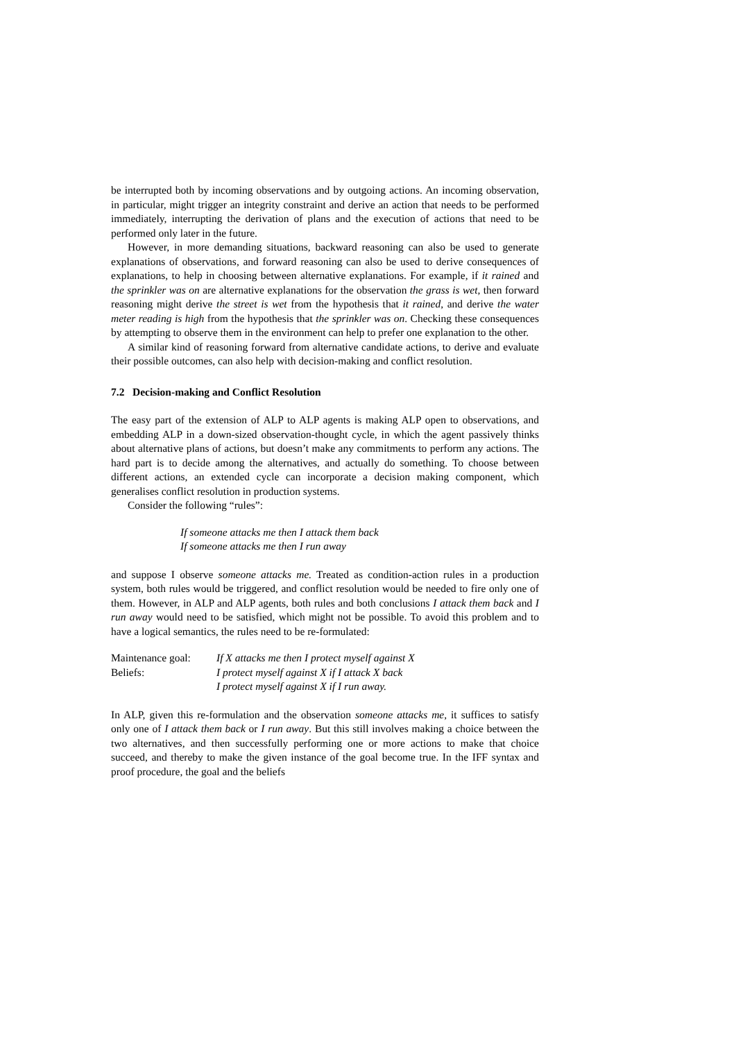be interrupted both by incoming observations and by outgoing actions. An incoming observation, in particular, might trigger an integrity constraint and derive an action that needs to be performed immediately, interrupting the derivation of plans and the execution of actions that need to be performed only later in the future.
However, in more demanding situations, backward reasoning can also be used to generate explanations of observations, and forward reasoning can also be used to derive consequences of explanations, to help in choosing between alternative explanations. For example, if it rained and the sprinkler was on are alternative explanations for the observation the grass is wet, then forward reasoning might derive the street is wet from the hypothesis that it rained, and derive the water meter reading is high from the hypothesis that the sprinkler was on. Checking these consequences by attempting to observe them in the environment can help to prefer one explanation to the other.
A similar kind of reasoning forward from alternative candidate actions, to derive and evaluate their possible outcomes, can also help with decision-making and conflict resolution.
7.2 Decision-making and Conflict Resolution
The easy part of the extension of ALP to ALP agents is making ALP open to observations, and embedding ALP in a down-sized observation-thought cycle, in which the agent passively thinks about alternative plans of actions, but doesn’t make any commitments to perform any actions. The hard part is to decide among the alternatives, and actually do something. To choose between different actions, an extended cycle can incorporate a decision making component, which generalises conflict resolution in production systems.
Consider the following “rules”:
If someone attacks me then I attack them back
If someone attacks me then I run away
and suppose I observe someone attacks me. Treated as condition-action rules in a production system, both rules would be triggered, and conflict resolution would be needed to fire only one of them. However, in ALP and ALP agents, both rules and both conclusions I attack them back and I run away would need to be satisfied, which might not be possible. To avoid this problem and to have a logical semantics, the rules need to be re-formulated:
| Maintenance goal: | If X attacks me then I protect myself against X |
| Beliefs: | I protect myself against X if I attack X back |
| | I protect myself against X if I run away. |
In ALP, given this re-formulation and the observation someone attacks me, it suffices to satisfy only one of I attack them back or I run away. But this still involves making a choice between the two alternatives, and then successfully performing one or more actions to make that choice succeed, and thereby to make the given instance of the goal become true. In the IFF syntax and proof procedure, the goal and the beliefs